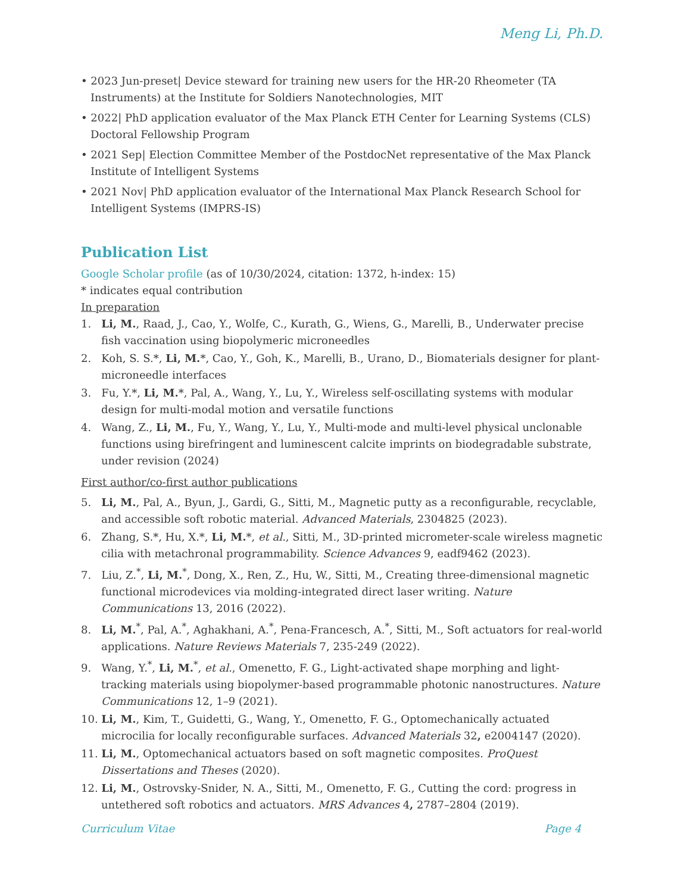Meng Li, Ph.D.
• 2023 Jun-preset| Device steward for training new users for the HR-20 Rheometer (TA Instruments) at the Institute for Soldiers Nanotechnologies, MIT
• 2022| PhD application evaluator of the Max Planck ETH Center for Learning Systems (CLS) Doctoral Fellowship Program
• 2021 Sep| Election Committee Member of the PostdocNet representative of the Max Planck Institute of Intelligent Systems
• 2021 Nov| PhD application evaluator of the International Max Planck Research School for Intelligent Systems (IMPRS-IS)
Publication List
Google Scholar profile (as of 10/30/2024, citation: 1372, h-index: 15)
* indicates equal contribution
In preparation
1. Li, M., Raad, J., Cao, Y., Wolfe, C., Kurath, G., Wiens, G., Marelli, B., Underwater precise fish vaccination using biopolymeric microneedles
2. Koh, S. S.*, Li, M.*, Cao, Y., Goh, K., Marelli, B., Urano, D., Biomaterials designer for plant-microneedle interfaces
3. Fu, Y.*, Li, M.*, Pal, A., Wang, Y., Lu, Y., Wireless self-oscillating systems with modular design for multi-modal motion and versatile functions
4. Wang, Z., Li, M., Fu, Y., Wang, Y., Lu, Y., Multi-mode and multi-level physical unclonable functions using birefringent and luminescent calcite imprints on biodegradable substrate, under revision (2024)
First author/co-first author publications
5. Li, M., Pal, A., Byun, J., Gardi, G., Sitti, M., Magnetic putty as a reconfigurable, recyclable, and accessible soft robotic material. Advanced Materials, 2304825 (2023).
6. Zhang, S.*, Hu, X.*, Li, M.*, et al., Sitti, M., 3D-printed micrometer-scale wireless magnetic cilia with metachronal programmability. Science Advances 9, eadf9462 (2023).
7. Liu, Z.<sup>*</sup>, Li, M.<sup>*</sup>, Dong, X., Ren, Z., Hu, W., Sitti, M., Creating three-dimensional magnetic functional microdevices via molding-integrated direct laser writing. Nature Communications 13, 2016 (2022).
8. Li, M.<sup>*</sup>, Pal, A.<sup>*</sup>, Aghakhani, A.<sup>*</sup>, Pena-Francesch, A.<sup>*</sup>, Sitti, M., Soft actuators for real-world applications. Nature Reviews Materials 7, 235-249 (2022).
9. Wang, Y.<sup>*</sup>, Li, M.<sup>*</sup>, et al., Omenetto, F. G., Light-activated shape morphing and light-tracking materials using biopolymer-based programmable photonic nanostructures. Nature Communications 12, 1–9 (2021).
10. Li, M., Kim, T., Guidetti, G., Wang, Y., Omenetto, F. G., Optomechanically actuated microcilia for locally reconfigurable surfaces. Advanced Materials 32, e2004147 (2020).
11. Li, M., Optomechanical actuators based on soft magnetic composites. ProQuest Dissertations and Theses (2020).
12. Li, M., Ostrovsky-Snider, N. A., Sitti, M., Omenetto, F. G., Cutting the cord: progress in untethered soft robotics and actuators. MRS Advances 4, 2787–2804 (2019).
Curriculum Vitae Page 4